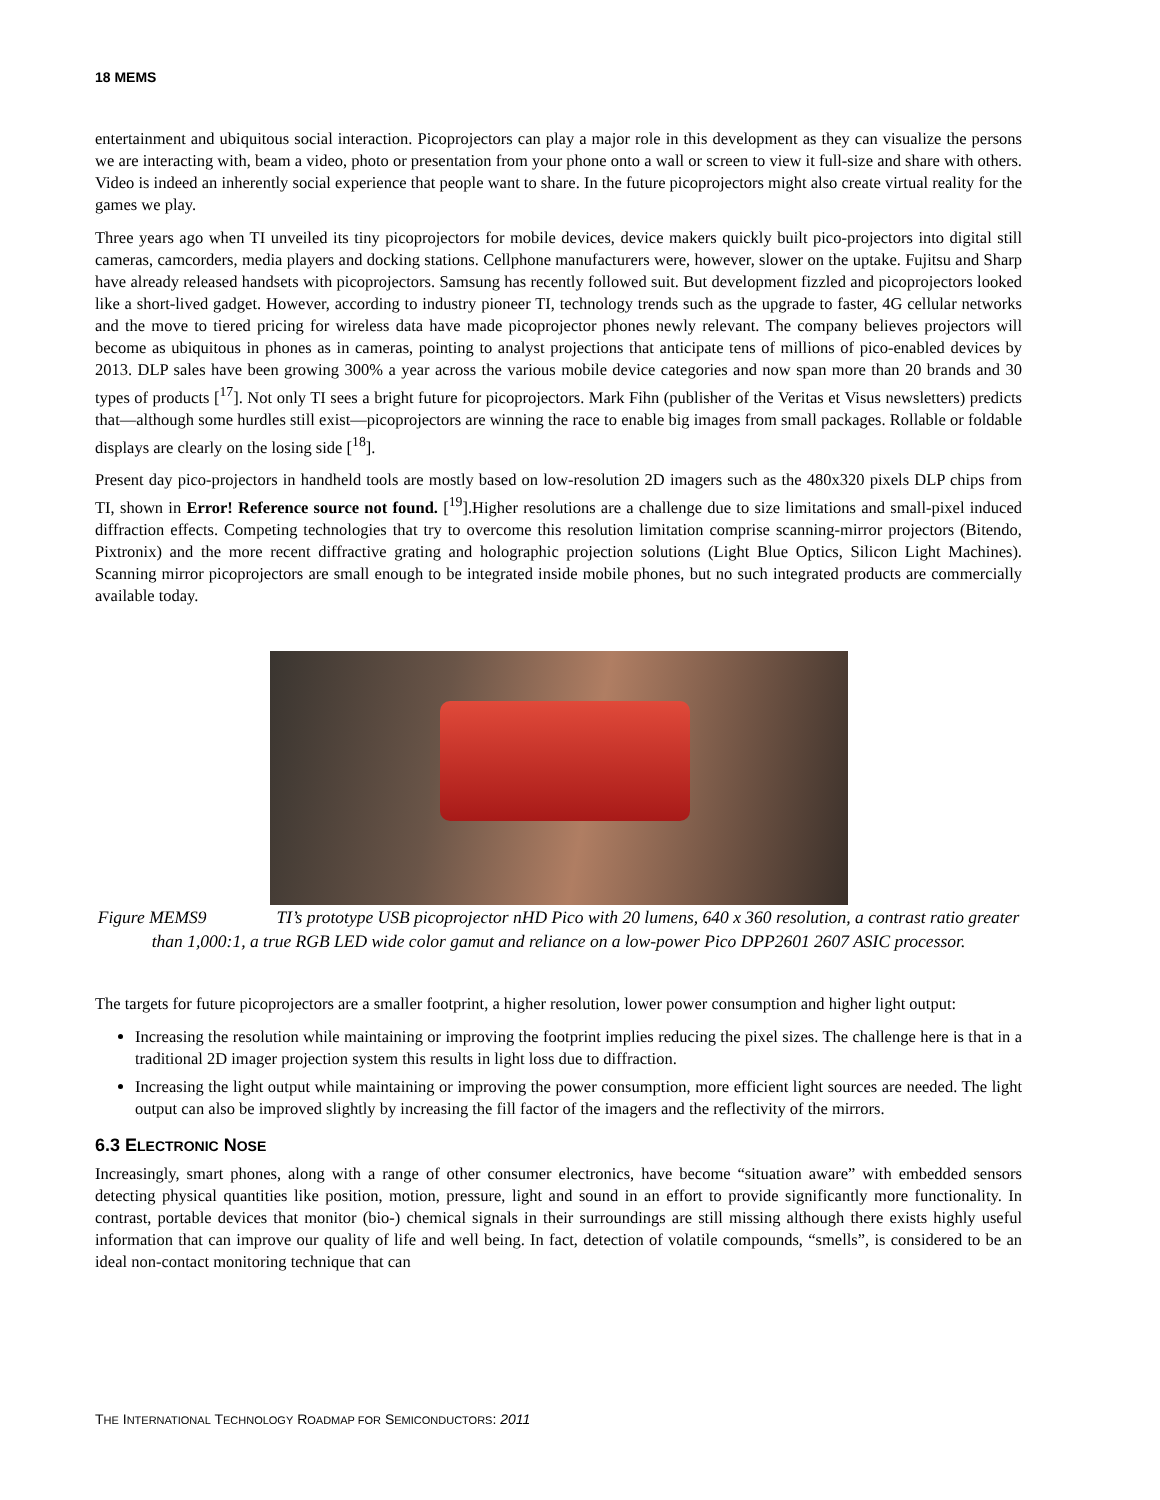18 MEMS
entertainment and ubiquitous social interaction. Picoprojectors can play a major role in this development as they can visualize the persons we are interacting with, beam a video, photo or presentation from your phone onto a wall or screen to view it full-size and share with others. Video is indeed an inherently social experience that people want to share. In the future picoprojectors might also create virtual reality for the games we play.
Three years ago when TI unveiled its tiny picoprojectors for mobile devices, device makers quickly built pico-projectors into digital still cameras, camcorders, media players and docking stations. Cellphone manufacturers were, however, slower on the uptake. Fujitsu and Sharp have already released handsets with picoprojectors. Samsung has recently followed suit. But development fizzled and picoprojectors looked like a short-lived gadget. However, according to industry pioneer TI, technology trends such as the upgrade to faster, 4G cellular networks and the move to tiered pricing for wireless data have made picoprojector phones newly relevant. The company believes projectors will become as ubiquitous in phones as in cameras, pointing to analyst projections that anticipate tens of millions of pico-enabled devices by 2013. DLP sales have been growing 300% a year across the various mobile device categories and now span more than 20 brands and 30 types of products [<sup>17</sup>]. Not only TI sees a bright future for picoprojectors. Mark Fihn (publisher of the Veritas et Visus newsletters) predicts that—although some hurdles still exist—picoprojectors are winning the race to enable big images from small packages. Rollable or foldable displays are clearly on the losing side [<sup>18</sup>].
Present day pico-projectors in handheld tools are mostly based on low-resolution 2D imagers such as the 480x320 pixels DLP chips from TI, shown in Error! Reference source not found. [<sup>19</sup>].Higher resolutions are a challenge due to size limitations and small-pixel induced diffraction effects. Competing technologies that try to overcome this resolution limitation comprise scanning-mirror projectors (Bitendo, Pixtronix) and the more recent diffractive grating and holographic projection solutions (Light Blue Optics, Silicon Light Machines). Scanning mirror picoprojectors are small enough to be integrated inside mobile phones, but no such integrated products are commercially available today.
Figure MEMS9 TI’s prototype USB picoprojector nHD Pico with 20 lumens, 640 x 360 resolution, a contrast ratio greater than 1,000:1, a true RGB LED wide color gamut and reliance on a low-power Pico DPP2601 2607 ASIC processor.
The targets for future picoprojectors are a smaller footprint, a higher resolution, lower power consumption and higher light output:
Increasing the resolution while maintaining or improving the footprint implies reducing the pixel sizes. The challenge here is that in a traditional 2D imager projection system this results in light loss due to diffraction.
Increasing the light output while maintaining or improving the power consumption, more efficient light sources are needed. The light output can also be improved slightly by increasing the fill factor of the imagers and the reflectivity of the mirrors.
6.3 ELECTRONIC NOSE
Increasingly, smart phones, along with a range of other consumer electronics, have become “situation aware” with embedded sensors detecting physical quantities like position, motion, pressure, light and sound in an effort to provide significantly more functionality. In contrast, portable devices that monitor (bio-) chemical signals in their surroundings are still missing although there exists highly useful information that can improve our quality of life and well being. In fact, detection of volatile compounds, “smells”, is considered to be an ideal non-contact monitoring technique that can
THE INTERNATIONAL TECHNOLOGY ROADMAP FOR SEMICONDUCTORS: 2011